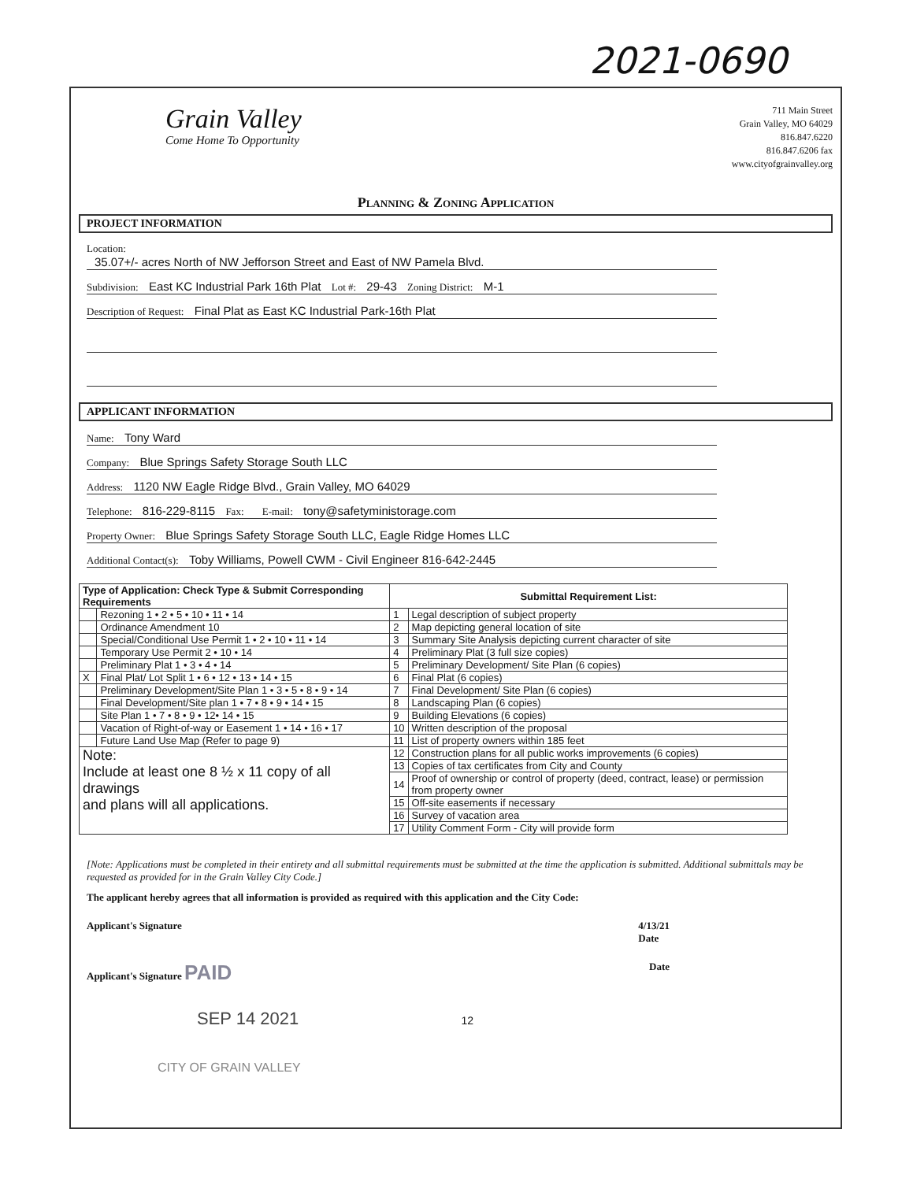2021-0690
Grain Valley
Come Home To Opportunity
711 Main Street
Grain Valley, MO 64029
816.847.6220
816.847.6206 fax
www.cityofgrainvalley.org
Planning & Zoning Application
PROJECT INFORMATION
Location:
35.07+/- acres North of NW Jefforson Street and East of NW Pamela Blvd.
Subdivision: East KC Industrial Park 16th Plat Lot #: 29-43 Zoning District: M-1
Description of Request: Final Plat as East KC Industrial Park-16th Plat
APPLICANT INFORMATION
Name: Tony Ward
Company: Blue Springs Safety Storage South LLC
Address: 1120 NW Eagle Ridge Blvd., Grain Valley, MO 64029
Telephone: 816-229-8115 Fax: E-mail: tony@safetyministorage.com
Property Owner: Blue Springs Safety Storage South LLC, Eagle Ridge Homes LLC
Additional Contact(s): Toby Williams, Powell CWM - Civil Engineer 816-642-2445
| Type of Application: Check Type & Submit Corresponding Requirements | | Submittal Requirement List: | |
| --- | --- | --- | --- |
| | Rezoning 1 • 2 • 5 • 10 • 11 • 14 | 1 | Legal description of subject property |
| | Ordinance Amendment 10 | 2 | Map depicting general location of site |
| | Special/Conditional Use Permit 1 • 2 • 10 • 11 • 14 | 3 | Summary Site Analysis depicting current character of site |
| | Temporary Use Permit 2 • 10 • 14 | 4 | Preliminary Plat (3 full size copies) |
| | Preliminary Plat 1 • 3 • 4 • 14 | 5 | Preliminary Development/ Site Plan (6 copies) |
| X | Final Plat/ Lot Split 1 • 6 • 12 • 13 • 14 • 15 | 6 | Final Plat (6 copies) |
| | Preliminary Development/Site Plan 1 • 3 • 5 • 8 • 9 • 14 | 7 | Final Development/ Site Plan (6 copies) |
| | Final Development/Site plan 1 • 7 • 8 • 9 • 14 • 15 | 8 | Landscaping Plan (6 copies) |
| | Site Plan 1 • 7 • 8 • 9 • 12• 14 • 15 | 9 | Building Elevations (6 copies) |
| | Vacation of Right-of-way or Easement 1 • 14 • 16 • 17 | 10 | Written description of the proposal |
| | Future Land Use Map (Refer to page 9) | 11 | List of property owners within 185 feet |
| Note: Include at least one 8 ½ x 11 copy of all drawings and plans will all applications. | | 12 | Construction plans for all public works improvements (6 copies) |
| | | 13 | Copies of tax certificates from City and County |
| | | 14 | Proof of ownership or control of property (deed, contract, lease) or permission from property owner |
| | | 15 | Off-site easements if necessary |
| | | 16 | Survey of vacation area |
| | | 17 | Utility Comment Form - City will provide form |
[Note: Applications must be completed in their entirety and all submittal requirements must be submitted at the time the application is submitted. Additional submittals may be requested as provided for in the Grain Valley City Code.]
The applicant hereby agrees that all information is provided as required with this application and the City Code:
Applicant's Signature 4/13/21
Date
Applicant's Signature PAID Date
SEP 14 2021 12
CITY OF GRAIN VALLEY